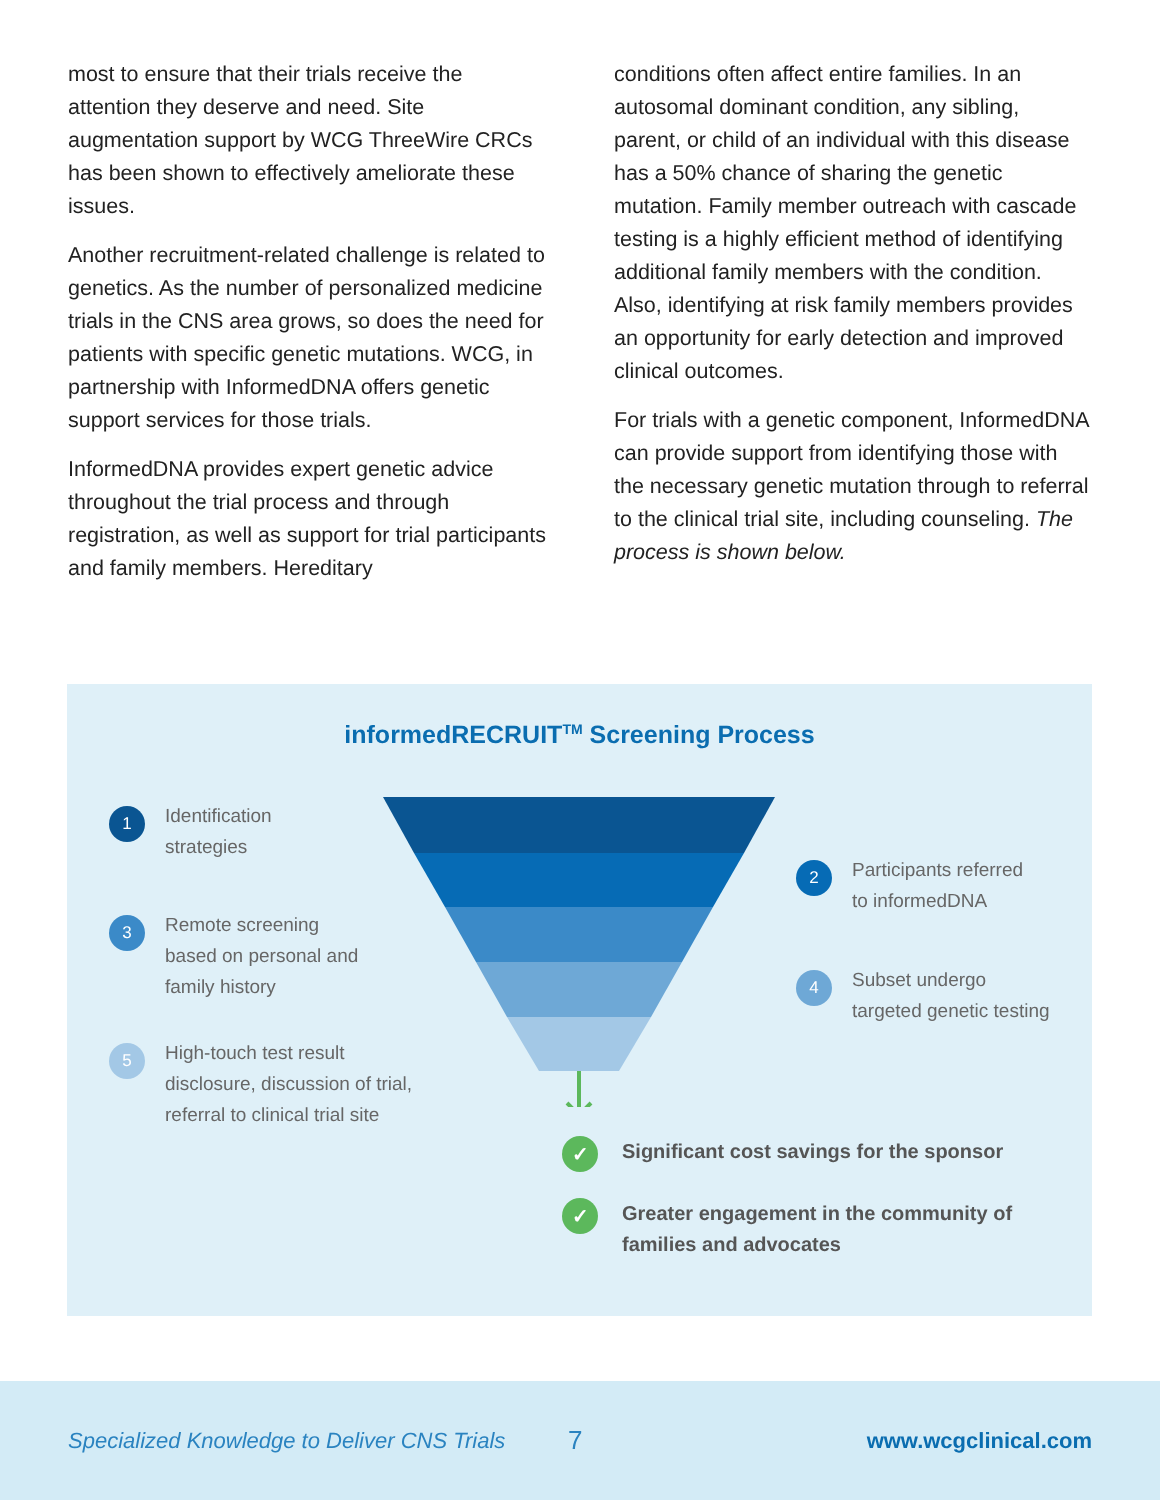most to ensure that their trials receive the attention they deserve and need. Site augmentation support by WCG ThreeWire CRCs has been shown to effectively ameliorate these issues.
Another recruitment-related challenge is related to genetics. As the number of personalized medicine trials in the CNS area grows, so does the need for patients with specific genetic mutations. WCG, in partnership with InformedDNA offers genetic support services for those trials.
InformedDNA provides expert genetic advice throughout the trial process and through registration, as well as support for trial participants and family members. Hereditary
conditions often affect entire families. In an autosomal dominant condition, any sibling, parent, or child of an individual with this disease has a 50% chance of sharing the genetic mutation. Family member outreach with cascade testing is a highly efficient method of identifying additional family members with the condition. Also, identifying at risk family members provides an opportunity for early detection and improved clinical outcomes.
For trials with a genetic component, InformedDNA can provide support from identifying those with the necessary genetic mutation through to referral to the clinical trial site, including counseling. The process is shown below.
informedRECRUIT<sup>TM</sup> Screening Process
1
Identification
strategies
2
Participants referred
to informedDNA
3
Remote screening
based on personal and
family history
4
Subset undergo
targeted genetic testing
5
High-touch test result
disclosure, discussion of trial,
referral to clinical trial site
✓
Significant cost savings for the sponsor
✓
Greater engagement in the community of
families and advocates
Specialized Knowledge to Deliver CNS Trials 7 www.wcgclinical.com